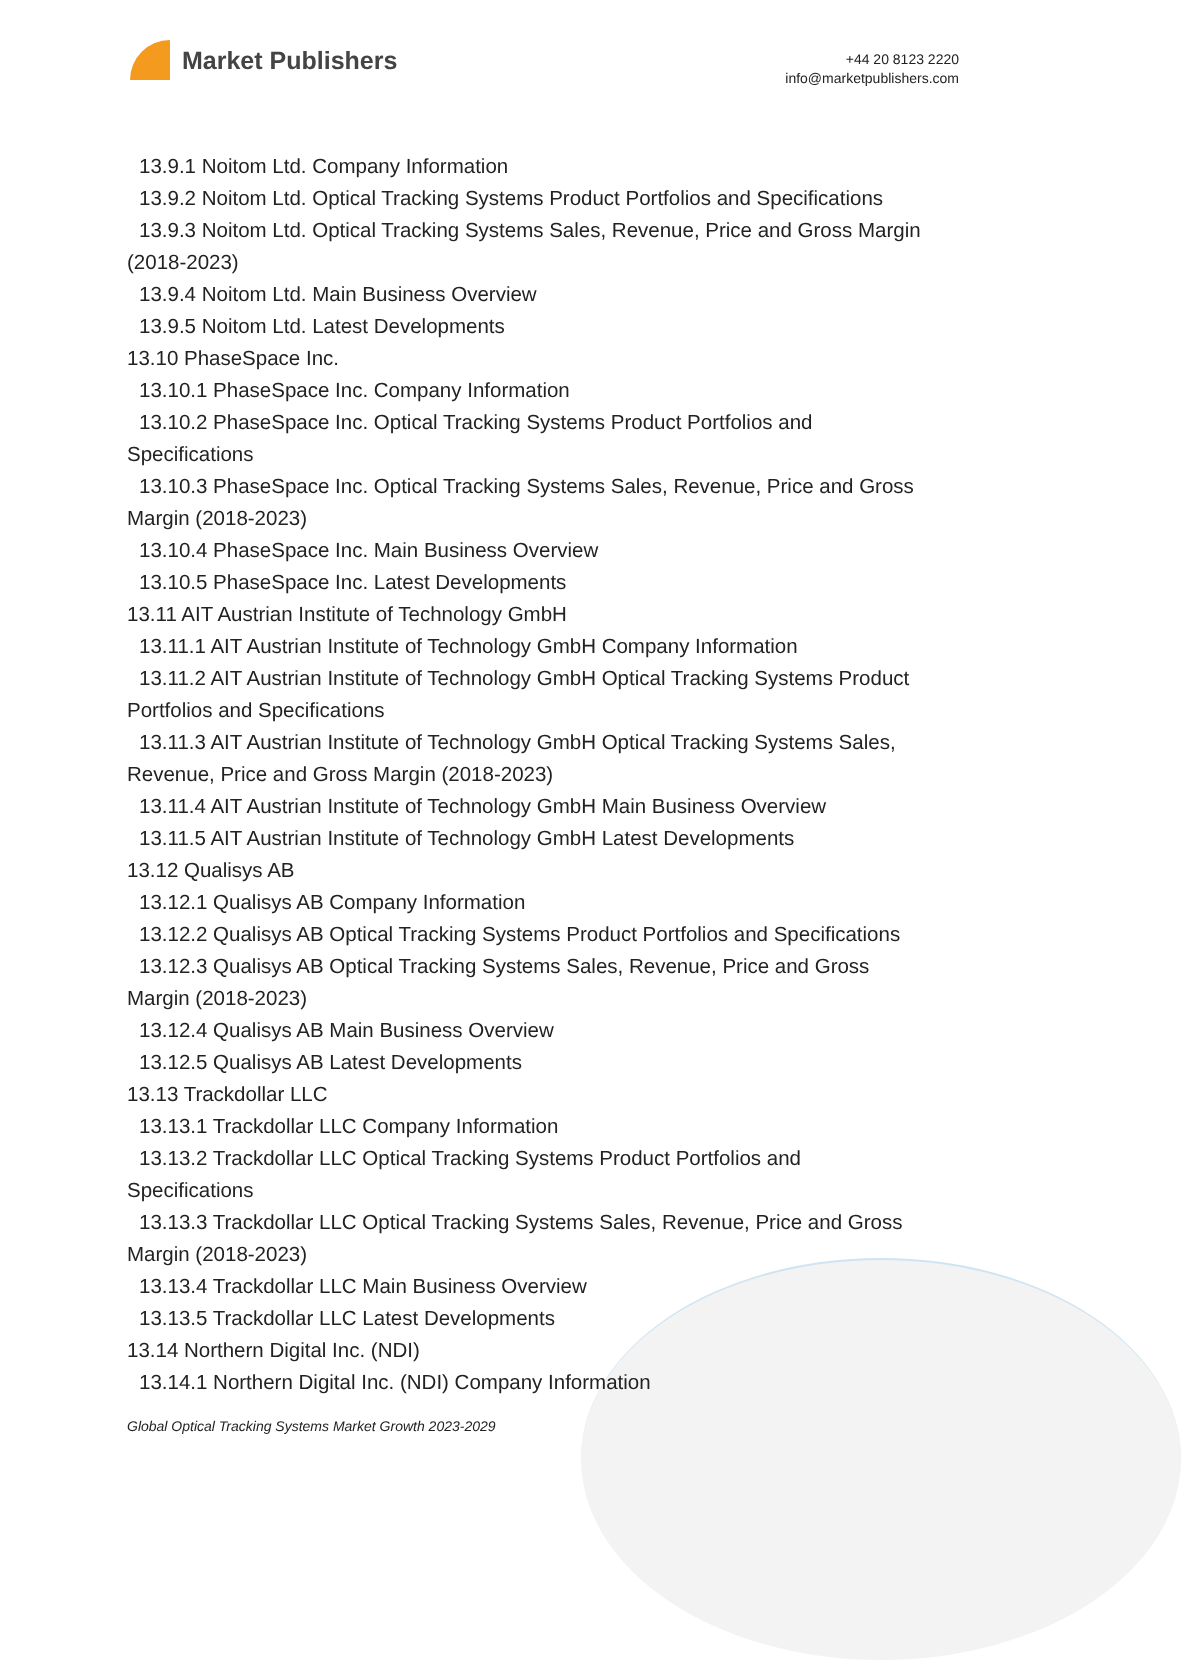Market Publishers
+44 20 8123 2220
info@marketpublishers.com
13.9.1 Noitom Ltd. Company Information
13.9.2 Noitom Ltd. Optical Tracking Systems Product Portfolios and Specifications
13.9.3 Noitom Ltd. Optical Tracking Systems Sales, Revenue, Price and Gross Margin
(2018-2023)
13.9.4 Noitom Ltd. Main Business Overview
13.9.5 Noitom Ltd. Latest Developments
13.10 PhaseSpace Inc.
13.10.1 PhaseSpace Inc. Company Information
13.10.2 PhaseSpace Inc. Optical Tracking Systems Product Portfolios and
Specifications
13.10.3 PhaseSpace Inc. Optical Tracking Systems Sales, Revenue, Price and Gross
Margin (2018-2023)
13.10.4 PhaseSpace Inc. Main Business Overview
13.10.5 PhaseSpace Inc. Latest Developments
13.11 AIT Austrian Institute of Technology GmbH
13.11.1 AIT Austrian Institute of Technology GmbH Company Information
13.11.2 AIT Austrian Institute of Technology GmbH Optical Tracking Systems Product
Portfolios and Specifications
13.11.3 AIT Austrian Institute of Technology GmbH Optical Tracking Systems Sales,
Revenue, Price and Gross Margin (2018-2023)
13.11.4 AIT Austrian Institute of Technology GmbH Main Business Overview
13.11.5 AIT Austrian Institute of Technology GmbH Latest Developments
13.12 Qualisys AB
13.12.1 Qualisys AB Company Information
13.12.2 Qualisys AB Optical Tracking Systems Product Portfolios and Specifications
13.12.3 Qualisys AB Optical Tracking Systems Sales, Revenue, Price and Gross
Margin (2018-2023)
13.12.4 Qualisys AB Main Business Overview
13.12.5 Qualisys AB Latest Developments
13.13 Trackdollar LLC
13.13.1 Trackdollar LLC Company Information
13.13.2 Trackdollar LLC Optical Tracking Systems Product Portfolios and
Specifications
13.13.3 Trackdollar LLC Optical Tracking Systems Sales, Revenue, Price and Gross
Margin (2018-2023)
13.13.4 Trackdollar LLC Main Business Overview
13.13.5 Trackdollar LLC Latest Developments
13.14 Northern Digital Inc. (NDI)
13.14.1 Northern Digital Inc. (NDI) Company Information
Global Optical Tracking Systems Market Growth 2023-2029